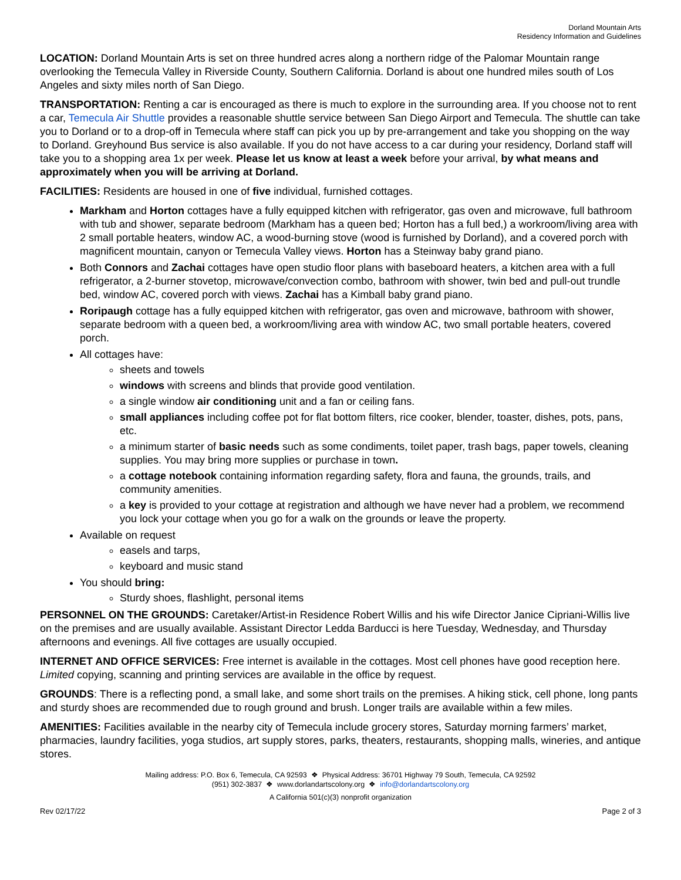Dorland Mountain Arts
Residency Information and Guidelines
LOCATION: Dorland Mountain Arts is set on three hundred acres along a northern ridge of the Palomar Mountain range overlooking the Temecula Valley in Riverside County, Southern California. Dorland is about one hundred miles south of Los Angeles and sixty miles north of San Diego.
TRANSPORTATION: Renting a car is encouraged as there is much to explore in the surrounding area. If you choose not to rent a car, Temecula Air Shuttle provides a reasonable shuttle service between San Diego Airport and Temecula. The shuttle can take you to Dorland or to a drop-off in Temecula where staff can pick you up by pre-arrangement and take you shopping on the way to Dorland. Greyhound Bus service is also available. If you do not have access to a car during your residency, Dorland staff will take you to a shopping area 1x per week. Please let us know at least a week before your arrival, by what means and approximately when you will be arriving at Dorland.
FACILITIES: Residents are housed in one of five individual, furnished cottages.
Markham and Horton cottages have a fully equipped kitchen with refrigerator, gas oven and microwave, full bathroom with tub and shower, separate bedroom (Markham has a queen bed; Horton has a full bed,) a workroom/living area with 2 small portable heaters, window AC, a wood-burning stove (wood is furnished by Dorland), and a covered porch with magnificent mountain, canyon or Temecula Valley views. Horton has a Steinway baby grand piano.
Both Connors and Zachai cottages have open studio floor plans with baseboard heaters, a kitchen area with a full refrigerator, a 2-burner stovetop, microwave/convection combo, bathroom with shower, twin bed and pull-out trundle bed, window AC, covered porch with views. Zachai has a Kimball baby grand piano.
Roripaugh cottage has a fully equipped kitchen with refrigerator, gas oven and microwave, bathroom with shower, separate bedroom with a queen bed, a workroom/living area with window AC, two small portable heaters, covered porch.
All cottages have:
sheets and towels
windows with screens and blinds that provide good ventilation.
a single window air conditioning unit and a fan or ceiling fans.
small appliances including coffee pot for flat bottom filters, rice cooker, blender, toaster, dishes, pots, pans, etc.
a minimum starter of basic needs such as some condiments, toilet paper, trash bags, paper towels, cleaning supplies. You may bring more supplies or purchase in town.
a cottage notebook containing information regarding safety, flora and fauna, the grounds, trails, and community amenities.
a key is provided to your cottage at registration and although we have never had a problem, we recommend you lock your cottage when you go for a walk on the grounds or leave the property.
Available on request
easels and tarps,
keyboard and music stand
You should bring:
Sturdy shoes, flashlight, personal items
PERSONNEL ON THE GROUNDS: Caretaker/Artist-in Residence Robert Willis and his wife Director Janice Cipriani-Willis live on the premises and are usually available. Assistant Director Ledda Barducci is here Tuesday, Wednesday, and Thursday afternoons and evenings. All five cottages are usually occupied.
INTERNET AND OFFICE SERVICES: Free internet is available in the cottages. Most cell phones have good reception here. Limited copying, scanning and printing services are available in the office by request.
GROUNDS: There is a reflecting pond, a small lake, and some short trails on the premises. A hiking stick, cell phone, long pants and sturdy shoes are recommended due to rough ground and brush. Longer trails are available within a few miles.
AMENITIES: Facilities available in the nearby city of Temecula include grocery stores, Saturday morning farmers’ market, pharmacies, laundry facilities, yoga studios, art supply stores, parks, theaters, restaurants, shopping malls, wineries, and antique stores.
Mailing address: P.O. Box 6, Temecula, CA 92593 ❖ Physical Address: 36701 Highway 79 South, Temecula, CA 92592
(951) 302-3837 ❖ www.dorlandartscolony.org ❖ info@dorlandartscolony.org
A California 501(c)(3) nonprofit organization
Rev 02/17/22 Page 2 of 3